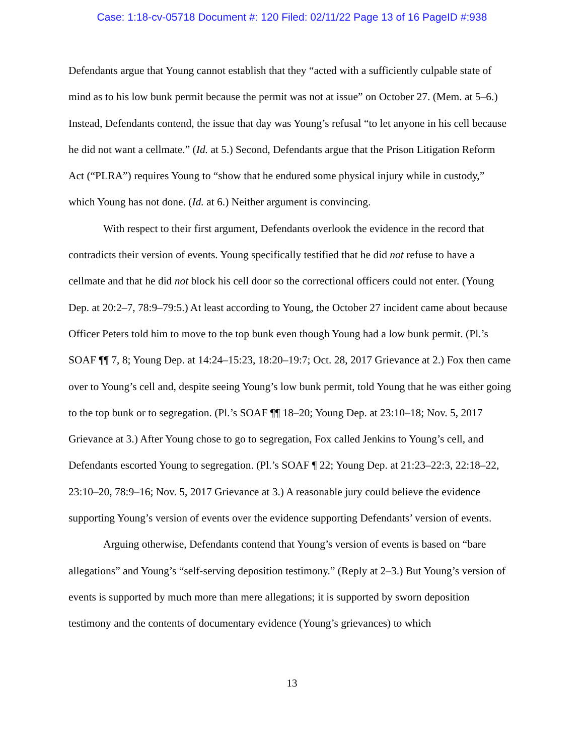Case: 1:18-cv-05718 Document #: 120 Filed: 02/11/22 Page 13 of 16 PageID #:938
Defendants argue that Young cannot establish that they “acted with a sufficiently culpable state of mind as to his low bunk permit because the permit was not at issue” on October 27. (Mem. at 5–6.) Instead, Defendants contend, the issue that day was Young’s refusal “to let anyone in his cell because he did not want a cellmate.” (Id. at 5.) Second, Defendants argue that the Prison Litigation Reform Act (“PLRA”) requires Young to “show that he endured some physical injury while in custody,” which Young has not done. (Id. at 6.) Neither argument is convincing.
With respect to their first argument, Defendants overlook the evidence in the record that contradicts their version of events. Young specifically testified that he did not refuse to have a cellmate and that he did not block his cell door so the correctional officers could not enter. (Young Dep. at 20:2–7, 78:9–79:5.) At least according to Young, the October 27 incident came about because Officer Peters told him to move to the top bunk even though Young had a low bunk permit. (Pl.’s SOAF ¶¶ 7, 8; Young Dep. at 14:24–15:23, 18:20–19:7; Oct. 28, 2017 Grievance at 2.) Fox then came over to Young’s cell and, despite seeing Young’s low bunk permit, told Young that he was either going to the top bunk or to segregation. (Pl.’s SOAF ¶¶ 18–20; Young Dep. at 23:10–18; Nov. 5, 2017 Grievance at 3.) After Young chose to go to segregation, Fox called Jenkins to Young’s cell, and Defendants escorted Young to segregation. (Pl.’s SOAF ¶ 22; Young Dep. at 21:23–22:3, 22:18–22, 23:10–20, 78:9–16; Nov. 5, 2017 Grievance at 3.) A reasonable jury could believe the evidence supporting Young’s version of events over the evidence supporting Defendants’ version of events.
Arguing otherwise, Defendants contend that Young’s version of events is based on “bare allegations” and Young’s “self-serving deposition testimony.” (Reply at 2–3.) But Young’s version of events is supported by much more than mere allegations; it is supported by sworn deposition testimony and the contents of documentary evidence (Young’s grievances) to which
13